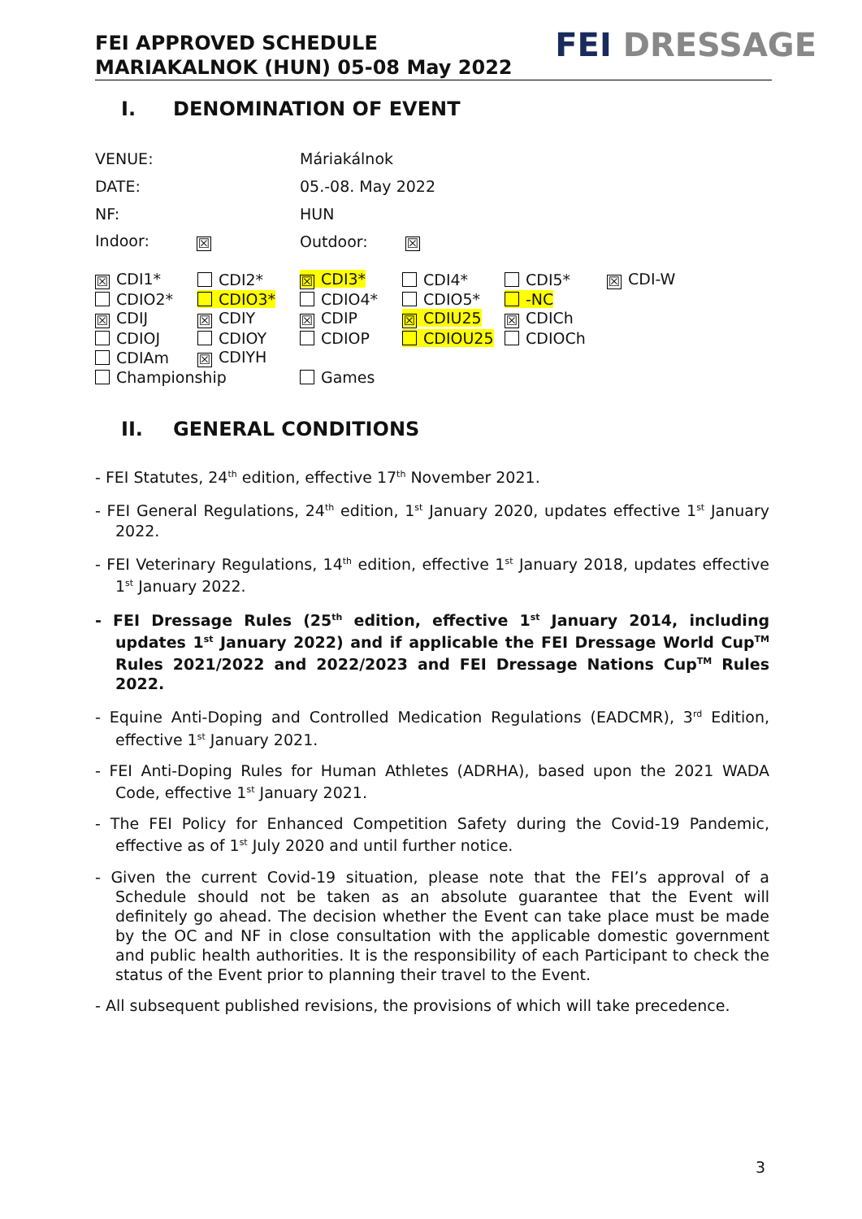FEI APPROVED SCHEDULE
MARIAKALNOK (HUN) 05-08 May 2022
FEI DRESSAGE
I. DENOMINATION OF EVENT
| VENUE: | Máriakálnok | |
| DATE: | 05.-08. May 2022 | |
| NF: | HUN | |
| Indoor: ☒ | Outdoor: | ☒ |
| ☒ CDI1* | CDI2* | ☒ CDI3* | CDI4* | CDI5* | ☒ CDI-W |
| CDIO2* | CDIO3* | CDIO4* | CDIO5* | -NC | |
| ☒ CDIJ | ☒ CDIY | ☒ CDIP | ☒ CDIU25 | ☒ CDICh | |
| CDIOJ | CDIOY | CDIOP | CDIOU25 | CDIOCh | |
| CDIAm | ☒ CDIYH | | | | |
| Championship | | Games | | | |
II. GENERAL CONDITIONS
- FEI Statutes, 24<sup>th</sup> edition, effective 17<sup>th</sup> November 2021.
- FEI General Regulations, 24<sup>th</sup> edition, 1<sup>st</sup> January 2020, updates effective 1<sup>st</sup> January 2022.
- FEI Veterinary Regulations, 14<sup>th</sup> edition, effective 1<sup>st</sup> January 2018, updates effective 1<sup>st</sup> January 2022.
- FEI Dressage Rules (25<sup>th</sup> edition, effective 1<sup>st</sup> January 2014, including updates 1<sup>st</sup> January 2022) and if applicable the FEI Dressage World Cup<sup>TM</sup> Rules 2021/2022 and 2022/2023 and FEI Dressage Nations Cup<sup>TM</sup> Rules 2022.
- Equine Anti-Doping and Controlled Medication Regulations (EADCMR), 3<sup>rd</sup> Edition, effective 1<sup>st</sup> January 2021.
- FEI Anti-Doping Rules for Human Athletes (ADRHA), based upon the 2021 WADA Code, effective 1<sup>st</sup> January 2021.
- The FEI Policy for Enhanced Competition Safety during the Covid-19 Pandemic, effective as of 1<sup>st</sup> July 2020 and until further notice.
- Given the current Covid-19 situation, please note that the FEI’s approval of a Schedule should not be taken as an absolute guarantee that the Event will definitely go ahead. The decision whether the Event can take place must be made by the OC and NF in close consultation with the applicable domestic government and public health authorities. It is the responsibility of each Participant to check the status of the Event prior to planning their travel to the Event.
- All subsequent published revisions, the provisions of which will take precedence.
3